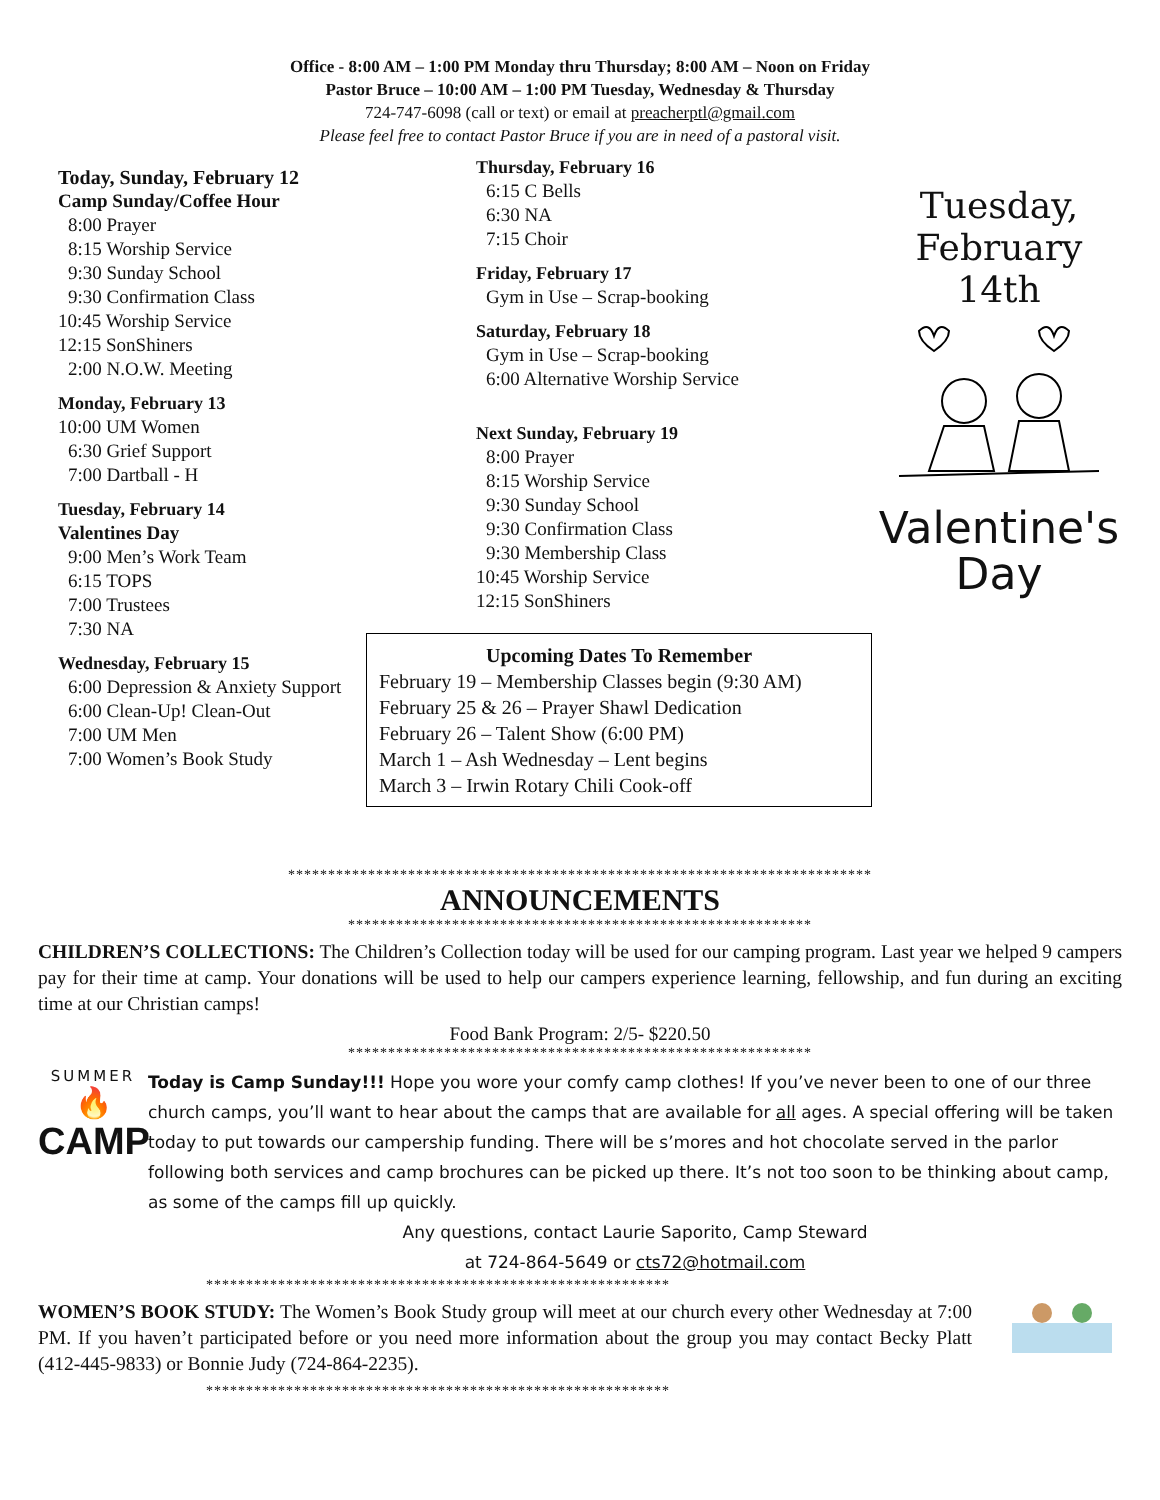Office - 8:00 AM – 1:00 PM Monday thru Thursday; 8:00 AM – Noon on Friday
Pastor Bruce – 10:00 AM – 1:00 PM Tuesday, Wednesday & Thursday
724-747-6098 (call or text) or email at preacherptl@gmail.com
Please feel free to contact Pastor Bruce if you are in need of a pastoral visit.
Today, Sunday, February 12
Camp Sunday/Coffee Hour
8:00 Prayer
8:15 Worship Service
9:30 Sunday School
9:30 Confirmation Class
10:45 Worship Service
12:15 SonShiners
2:00 N.O.W. Meeting
Monday, February 13
10:00 UM Women
6:30 Grief Support
7:00 Dartball - H
Tuesday, February 14
Valentines Day
9:00 Men’s Work Team
6:15 TOPS
7:00 Trustees
7:30 NA
Wednesday, February 15
6:00 Depression & Anxiety Support
6:00 Clean-Up! Clean-Out
7:00 UM Men
7:00 Women’s Book Study
Thursday, February 16
6:15 C Bells
6:30 NA
7:15 Choir
Friday, February 17
Gym in Use – Scrap-booking
Saturday, February 18
Gym in Use – Scrap-booking
6:00 Alternative Worship Service
Next Sunday, February 19
8:00 Prayer
8:15 Worship Service
9:30 Sunday School
9:30 Confirmation Class
9:30 Membership Class
10:45 Worship Service
12:15 SonShiners
Upcoming Dates To Remember
February 19 – Membership Classes begin (9:30 AM)
February 25 & 26 – Prayer Shawl Dedication
February 26 – Talent Show (6:00 PM)
March 1 – Ash Wednesday – Lent begins
March 3 – Irwin Rotary Chili Cook-off
Tuesday,
February 14th
Valentine's
Day
*************************************************************************
ANNOUNCEMENTS
**********************************************************
CHILDREN’S COLLECTIONS: The Children’s Collection today will be used for our camping program. Last year we helped 9 campers pay for their time at camp. Your donations will be used to help our campers experience learning, fellowship, and fun during an exciting time at our Christian camps!
Food Bank Program: 2/5- $220.50
**********************************************************
SUMMER
🔥
CAMP
Today is Camp Sunday!!! Hope you wore your comfy camp clothes! If you’ve never been to one of our three church camps, you’ll want to hear about the camps that are available for all ages. A special offering will be taken today to put towards our campership funding. There will be s’mores and hot chocolate served in the parlor following both services and camp brochures can be picked up there. It’s not too soon to be thinking about camp, as some of the camps fill up quickly.
Any questions, contact Laurie Saporito, Camp Steward
at 724-864-5649 or cts72@hotmail.com
**********************************************************
WOMEN’S BOOK STUDY: The Women’s Book Study group will meet at our church every other Wednesday at 7:00 PM. If you haven’t participated before or you need more information about the group you may contact Becky Platt (412-445-9833) or Bonnie Judy (724-864-2235).
**********************************************************